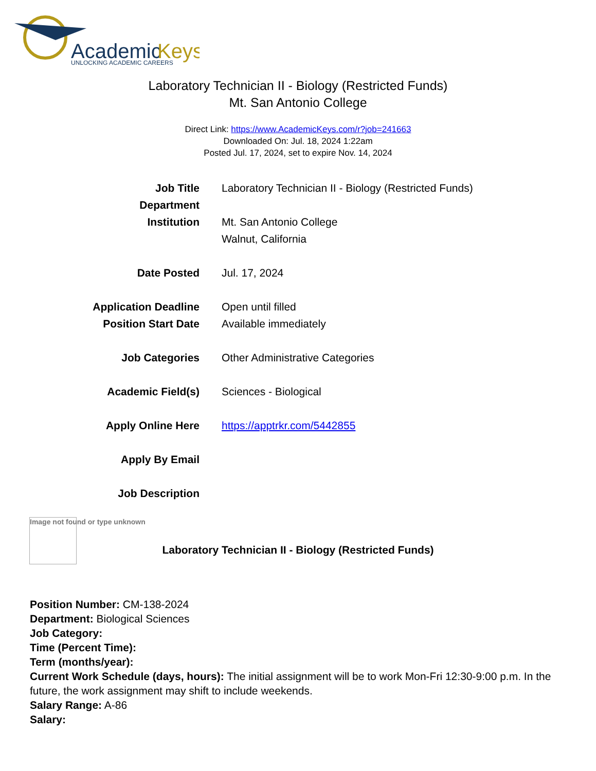Academic
Keys
UNLOCKING ACADEMIC CAREERS
Laboratory Technician II - Biology (Restricted Funds)
Mt. San Antonio College
Direct Link: https://www.AcademicKeys.com/r?job=241663
Downloaded On: Jul. 18, 2024 1:22am
Posted Jul. 17, 2024, set to expire Nov. 14, 2024
| Job Title | Laboratory Technician II - Biology (Restricted Funds) |
| Department | |
| Institution | Mt. San Antonio College Walnut, California |
| Date Posted | Jul. 17, 2024 |
| Application Deadline | Open until filled |
| Position Start Date | Available immediately |
| Job Categories | Other Administrative Categories |
| Academic Field(s) | Sciences - Biological |
| Apply Online Here | https://apptrkr.com/5442855 |
| Apply By Email | |
| Job Description | |
Image not found or type unknown
Laboratory Technician II - Biology (Restricted Funds)
Position Number: CM-138-2024
Department: Biological Sciences
Job Category:
Time (Percent Time):
Term (months/year):
Current Work Schedule (days, hours): The initial assignment will be to work Mon-Fri 12:30-9:00 p.m. In the future, the work assignment may shift to include weekends.
Salary Range: A-86
Salary: